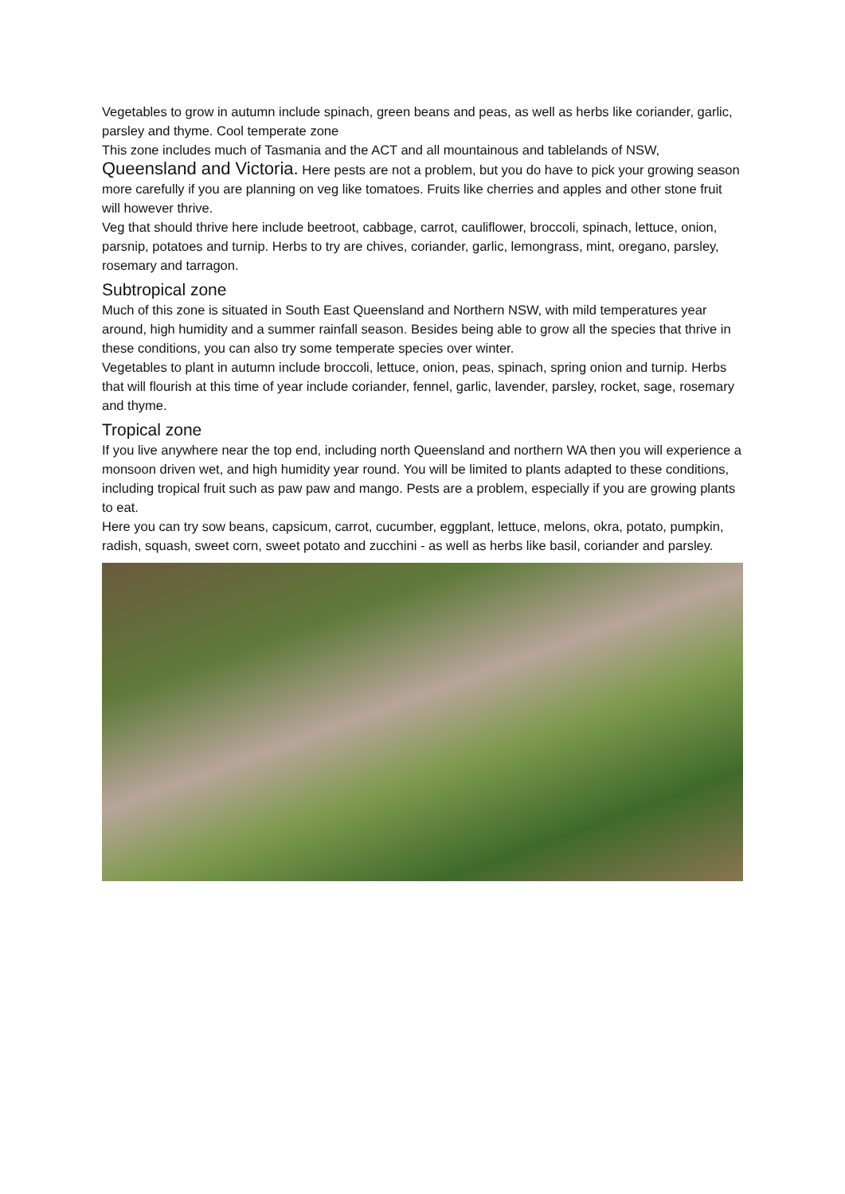Vegetables to grow in autumn include spinach, green beans and peas, as well as herbs like coriander, garlic, parsley and thyme. Cool temperate zone
This zone includes much of Tasmania and the ACT and all mountainous and tablelands of NSW, Queensland and Victoria. Here pests are not a problem, but you do have to pick your growing season more carefully if you are planning on veg like tomatoes. Fruits like cherries and apples and other stone fruit will however thrive.
Veg that should thrive here include beetroot, cabbage, carrot, cauliflower, broccoli, spinach, lettuce, onion, parsnip, potatoes and turnip. Herbs to try are chives, coriander, garlic, lemongrass, mint, oregano, parsley, rosemary and tarragon.
Subtropical zone
Much of this zone is situated in South East Queensland and Northern NSW, with mild temperatures year around, high humidity and a summer rainfall season. Besides being able to grow all the species that thrive in these conditions, you can also try some temperate species over winter.
Vegetables to plant in autumn include broccoli, lettuce, onion, peas, spinach, spring onion and turnip. Herbs that will flourish at this time of year include coriander, fennel, garlic, lavender, parsley, rocket, sage, rosemary and thyme.
Tropical zone
If you live anywhere near the top end, including north Queensland and northern WA then you will experience a monsoon driven wet, and high humidity year round. You will be limited to plants adapted to these conditions, including tropical fruit such as paw paw and mango. Pests are a problem, especially if you are growing plants to eat.
Here you can try sow beans, capsicum, carrot, cucumber, eggplant, lettuce, melons, okra, potato, pumpkin, radish, squash, sweet corn, sweet potato and zucchini - as well as herbs like basil, coriander and parsley.